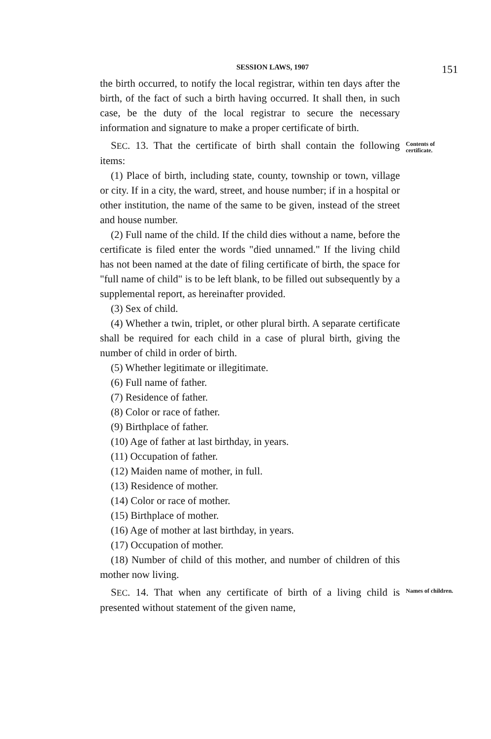SESSION LAWS, 1907
151
the birth occurred, to notify the local registrar, within ten days after the birth, of the fact of such a birth having occurred. It shall then, in such case, be the duty of the local registrar to secure the necessary information and signature to make a proper certificate of birth.
SEC. 13. That the certificate of birth shall contain the following items:
(1) Place of birth, including state, county, township or town, village or city. If in a city, the ward, street, and house number; if in a hospital or other institution, the name of the same to be given, instead of the street and house number.
(2) Full name of the child. If the child dies without a name, before the certificate is filed enter the words "died unnamed." If the living child has not been named at the date of filing certificate of birth, the space for "full name of child" is to be left blank, to be filled out subsequently by a supplemental report, as hereinafter provided.
(3) Sex of child.
(4) Whether a twin, triplet, or other plural birth. A separate certificate shall be required for each child in a case of plural birth, giving the number of child in order of birth.
(5) Whether legitimate or illegitimate.
(6) Full name of father.
(7) Residence of father.
(8) Color or race of father.
(9) Birthplace of father.
(10) Age of father at last birthday, in years.
(11) Occupation of father.
(12) Maiden name of mother, in full.
(13) Residence of mother.
(14) Color or race of mother.
(15) Birthplace of mother.
(16) Age of mother at last birthday, in years.
(17) Occupation of mother.
(18) Number of child of this mother, and number of children of this mother now living.
Contents of certificate.
SEC. 14. That when any certificate of birth of a living child is presented without statement of the given name,
Names of children.